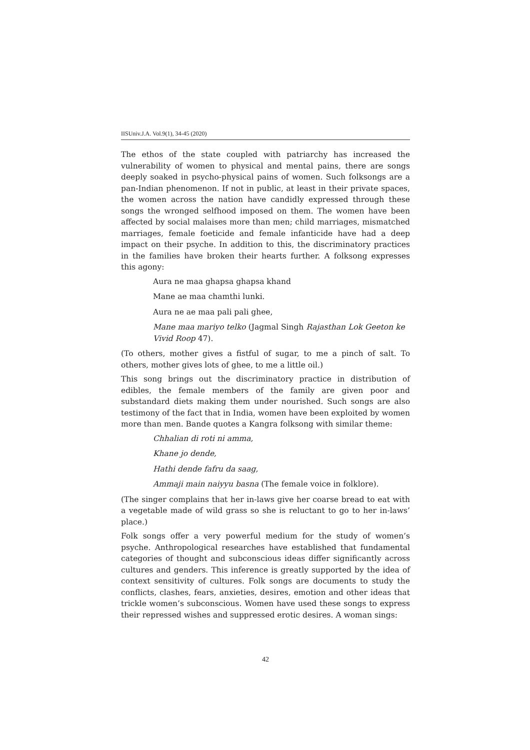IISUniv.J.A. Vol.9(1), 34-45 (2020)
The ethos of the state coupled with patriarchy has increased the vulnerability of women to physical and mental pains, there are songs deeply soaked in psycho-physical pains of women. Such folksongs are a pan-Indian phenomenon. If not in public, at least in their private spaces, the women across the nation have candidly expressed through these songs the wronged selfhood imposed on them. The women have been affected by social malaises more than men; child marriages, mismatched marriages, female foeticide and female infanticide have had a deep impact on their psyche. In addition to this, the discriminatory practices in the families have broken their hearts further. A folksong expresses this agony:
Aura ne maa ghapsa ghapsa khand
Mane ae maa chamthi lunki.
Aura ne ae maa pali pali ghee,
Mane maa mariyo telko (Jagmal Singh Rajasthan Lok Geeton ke Vivid Roop 47).
(To others, mother gives a fistful of sugar, to me a pinch of salt. To others, mother gives lots of ghee, to me a little oil.)
This song brings out the discriminatory practice in distribution of edibles, the female members of the family are given poor and substandard diets making them under nourished. Such songs are also testimony of the fact that in India, women have been exploited by women more than men. Bande quotes a Kangra folksong with similar theme:
Chhalian di roti ni amma,
Khane jo dende,
Hathi dende fafru da saag,
Ammaji main naiyyu basna (The female voice in folklore).
(The singer complains that her in-laws give her coarse bread to eat with a vegetable made of wild grass so she is reluctant to go to her in-laws’ place.)
Folk songs offer a very powerful medium for the study of women’s psyche. Anthropological researches have established that fundamental categories of thought and subconscious ideas differ significantly across cultures and genders. This inference is greatly supported by the idea of context sensitivity of cultures. Folk songs are documents to study the conflicts, clashes, fears, anxieties, desires, emotion and other ideas that trickle women’s subconscious. Women have used these songs to express their repressed wishes and suppressed erotic desires. A woman sings:
42